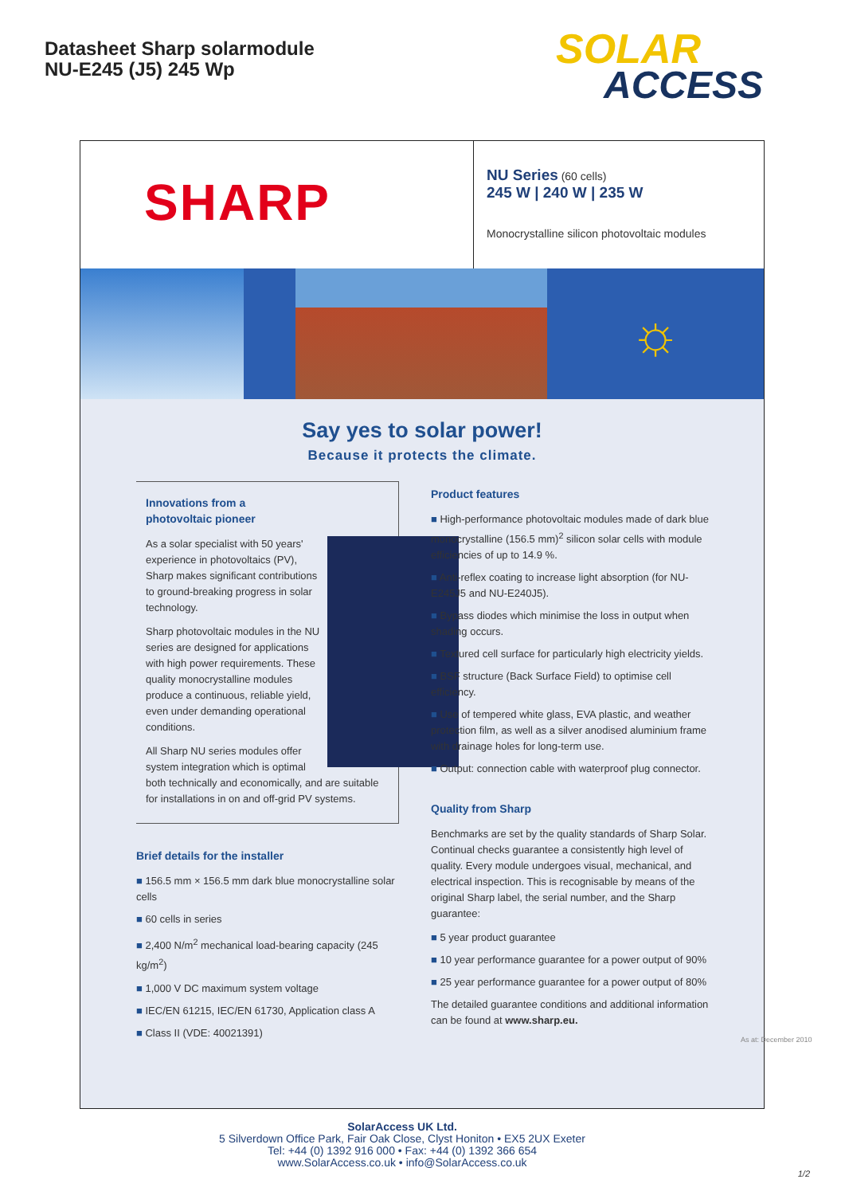Datasheet Sharp solarmodule
NU-E245 (J5) 245 Wp
SOLAR
ACCESS
SHARP
NU Series (60 cells)
245 W | 240 W | 235 W
Monocrystalline silicon photovoltaic modules
☼
Say yes to solar power!
Because it protects the climate.
Innovations from a
photovoltaic pioneer
As a solar specialist with 50 years' experience in photovoltaics (PV), Sharp makes significant contributions to ground-breaking progress in solar technology.
Sharp photovoltaic modules in the NU series are designed for applications with high power requirements. These quality monocrystalline modules produce a continuous, reliable yield, even under demanding operational conditions.
All Sharp NU series modules offer system integration which is optimal both technically and economically, and are suitable for installations in on and off-grid PV systems.
Brief details for the installer
156.5 mm × 156.5 mm dark blue monocrystalline solar cells
60 cells in series
2,400 N/m<sup>2</sup> mechanical load-bearing capacity (245 kg/m<sup>2</sup>)
1,000 V DC maximum system voltage
IEC/EN 61215, IEC/EN 61730, Application class A
Class II (VDE: 40021391)
Product features
High-performance photovoltaic modules made of dark blue monocrystalline (156.5 mm)<sup>2</sup> silicon solar cells with module efficiencies of up to 14.9 %.
Anti-reflex coating to increase light absorption (for NU-E245J5 and NU-E240J5).
Bypass diodes which minimise the loss in output when shading occurs.
Textured cell surface for particularly high electricity yields.
BSF structure (Back Surface Field) to optimise cell efficiency.
Use of tempered white glass, EVA plastic, and weather protection film, as well as a silver anodised aluminium frame with drainage holes for long-term use.
Output: connection cable with waterproof plug connector.
Quality from Sharp
Benchmarks are set by the quality standards of Sharp Solar. Continual checks guarantee a consistently high level of quality. Every module undergoes visual, mechanical, and electrical inspection. This is recognisable by means of the original Sharp label, the serial number, and the Sharp guarantee:
5 year product guarantee
10 year performance guarantee for a power output of 90%
25 year performance guarantee for a power output of 80%
The detailed guarantee conditions and additional information can be found at www.sharp.eu.
As at: December 2010
SolarAccess UK Ltd.
5 Silverdown Office Park, Fair Oak Close, Clyst Honiton • EX5 2UX Exeter
Tel: +44 (0) 1392 916 000 • Fax: +44 (0) 1392 366 654
www.SolarAccess.co.uk • info@SolarAccess.co.uk
1/2